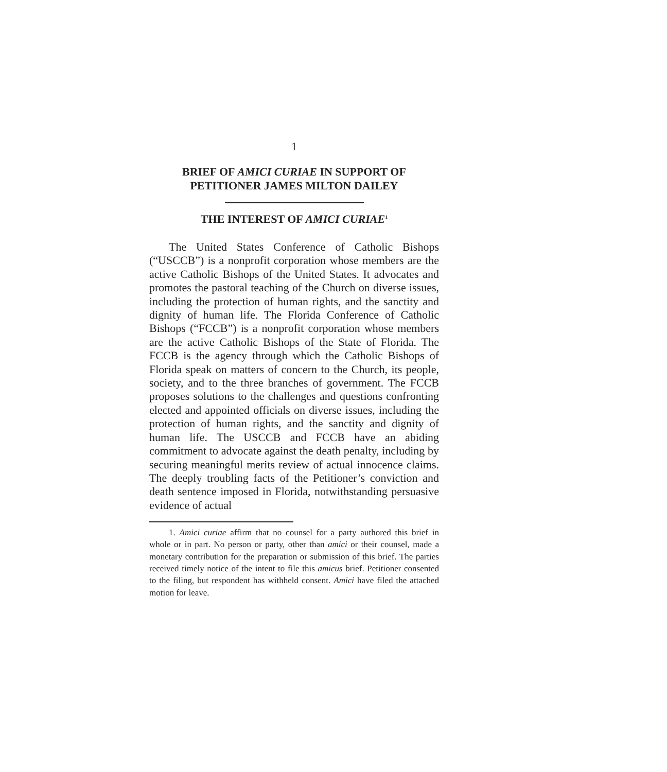1
BRIEF OF AMICI CURIAE IN SUPPORT OF
PETITIONER JAMES MILTON DAILEY
THE INTEREST OF AMICI CURIAE<sup>1</sup>
The United States Conference of Catholic Bishops (“USCCB”) is a nonprofit corporation whose members are the active Catholic Bishops of the United States. It advocates and promotes the pastoral teaching of the Church on diverse issues, including the protection of human rights, and the sanctity and dignity of human life. The Florida Conference of Catholic Bishops (“FCCB”) is a nonprofit corporation whose members are the active Catholic Bishops of the State of Florida. The FCCB is the agency through which the Catholic Bishops of Florida speak on matters of concern to the Church, its people, society, and to the three branches of government. The FCCB proposes solutions to the challenges and questions confronting elected and appointed officials on diverse issues, including the protection of human rights, and the sanctity and dignity of human life. The USCCB and FCCB have an abiding commitment to advocate against the death penalty, including by securing meaningful merits review of actual innocence claims. The deeply troubling facts of the Petitioner’s conviction and death sentence imposed in Florida, notwithstanding persuasive evidence of actual
1. Amici curiae affirm that no counsel for a party authored this brief in whole or in part. No person or party, other than amici or their counsel, made a monetary contribution for the preparation or submission of this brief. The parties received timely notice of the intent to file this amicus brief. Petitioner consented to the filing, but respondent has withheld consent. Amici have filed the attached motion for leave.